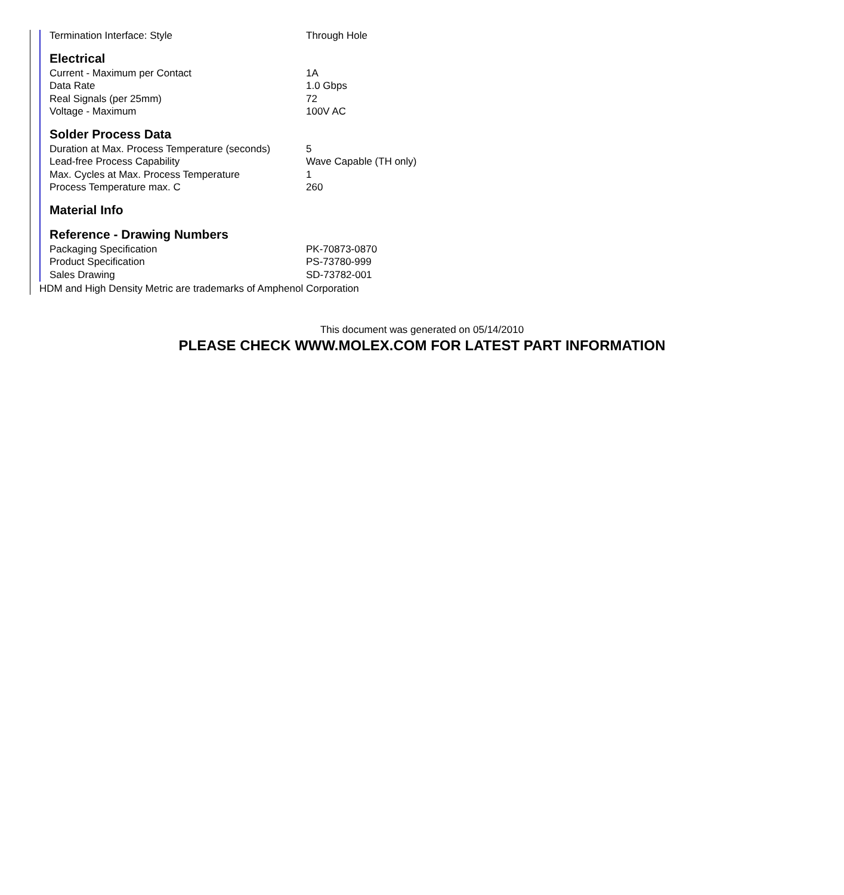| Termination Interface: Style | Through Hole |
Electrical
| Current - Maximum per Contact | 1A |
| Data Rate | 1.0 Gbps |
| Real Signals (per 25mm) | 72 |
| Voltage - Maximum | 100V AC |
Solder Process Data
| Duration at Max. Process Temperature (seconds) | 5 |
| Lead-free Process Capability | Wave Capable (TH only) |
| Max. Cycles at Max. Process Temperature | 1 |
| Process Temperature max. C | 260 |
Material Info
Reference - Drawing Numbers
| Packaging Specification | PK-70873-0870 |
| Product Specification | PS-73780-999 |
| Sales Drawing | SD-73782-001 |
HDM and High Density Metric are trademarks of Amphenol Corporation
This document was generated on 05/14/2010
PLEASE CHECK WWW.MOLEX.COM FOR LATEST PART INFORMATION